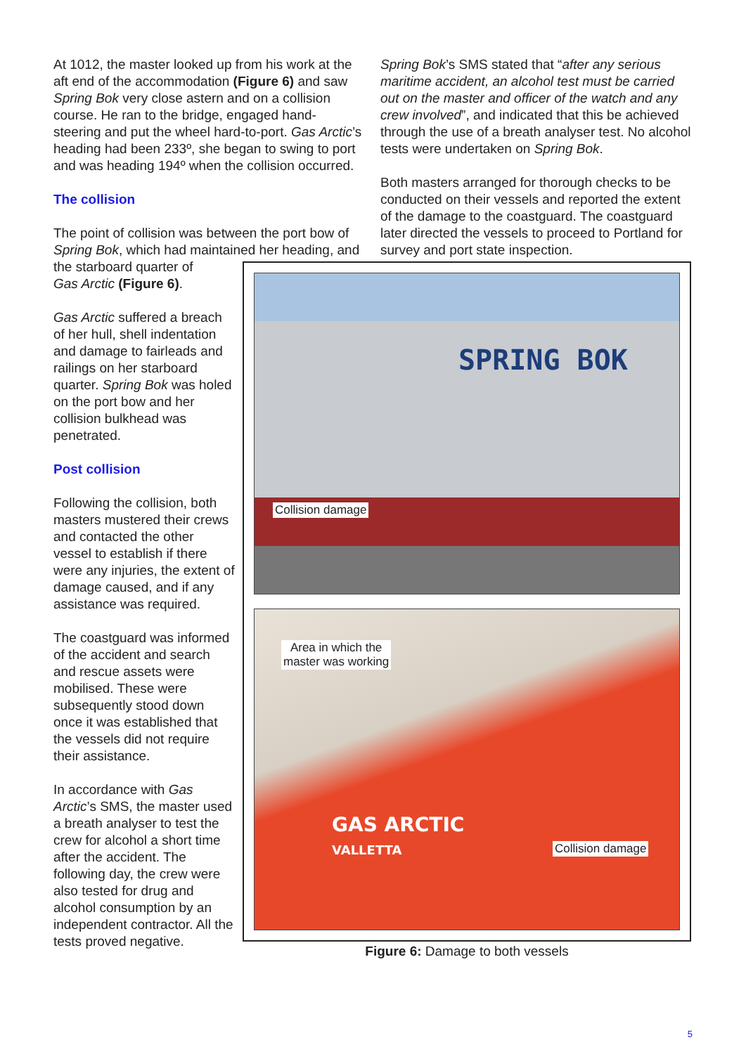At 1012, the master looked up from his work at the aft end of the accommodation (Figure 6) and saw Spring Bok very close astern and on a collision course. He ran to the bridge, engaged hand-steering and put the wheel hard-to-port. Gas Arctic’s heading had been 233º, she began to swing to port and was heading 194º when the collision occurred.
The collision
The point of collision was between the port bow of Spring Bok, which had maintained her heading, and the starboard quarter of
Spring Bok’s SMS stated that “after any serious maritime accident, an alcohol test must be carried out on the master and officer of the watch and any crew involved”, and indicated that this be achieved through the use of a breath analyser test. No alcohol tests were undertaken on Spring Bok.
Both masters arranged for thorough checks to be conducted on their vessels and reported the extent of the damage to the coastguard. The coastguard later directed the vessels to proceed to Portland for survey and port state inspection.
Gas Arctic (Figure 6).
Gas Arctic suffered a breach of her hull, shell indentation and damage to fairleads and railings on her starboard quarter. Spring Bok was holed on the port bow and her collision bulkhead was penetrated.
Post collision
Following the collision, both masters mustered their crews and contacted the other vessel to establish if there were any injuries, the extent of damage caused, and if any assistance was required.
The coastguard was informed of the accident and search and rescue assets were mobilised. These were subsequently stood down once it was established that the vessels did not require their assistance.
In accordance with Gas Arctic’s SMS, the master used a breath analyser to test the crew for alcohol a short time after the accident. The following day, the crew were also tested for drug and alcohol consumption by an independent contractor. All the tests proved negative.
SPRING BOK
Collision damage
GAS ARCTIC
VALLETTA
Area in which the
master was working
Collision damage
Figure 6: Damage to both vessels
5